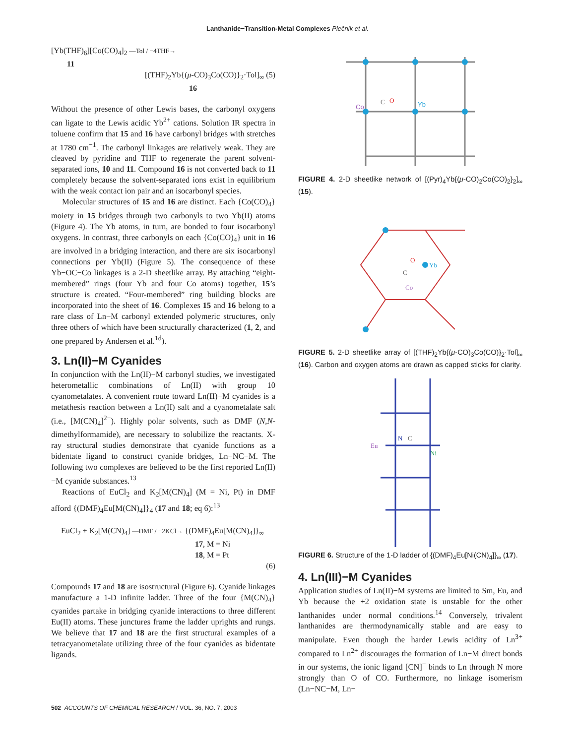Lanthanide−Transition-Metal Complexes Plečnik et al.
[Yb(THF)<sub>6</sub>][Co(CO)<sub>4</sub>]<sub>2</sub> —Tol / −4THF→
11
[(THF)<sub>2</sub>Yb{(μ-CO)<sub>3</sub>Co(CO)}<sub>2</sub>·Tol]<sub>∞</sub> (5)
16
Without the presence of other Lewis bases, the carbonyl oxygens can ligate to the Lewis acidic Yb<sup>2+</sup> cations. Solution IR spectra in toluene confirm that 15 and 16 have carbonyl bridges with stretches at 1780 cm<sup>−1</sup>. The carbonyl linkages are relatively weak. They are cleaved by pyridine and THF to regenerate the parent solvent-separated ions, 10 and 11. Compound 16 is not converted back to 11 completely because the solvent-separated ions exist in equilibrium with the weak contact ion pair and an isocarbonyl species.
Molecular structures of 15 and 16 are distinct. Each {Co(CO)<sub>4</sub>} moiety in 15 bridges through two carbonyls to two Yb(II) atoms (Figure 4). The Yb atoms, in turn, are bonded to four isocarbonyl oxygens. In contrast, three carbonyls on each {Co(CO)<sub>4</sub>} unit in 16 are involved in a bridging interaction, and there are six isocarbonyl connections per Yb(II) (Figure 5). The consequence of these Yb−OC−Co linkages is a 2-D sheetlike array. By attaching “eight-membered” rings (four Yb and four Co atoms) together, 15’s structure is created. “Four-membered” ring building blocks are incorporated into the sheet of 16. Complexes 15 and 16 belong to a rare class of Ln−M carbonyl extended polymeric structures, only three others of which have been structurally characterized (1, 2, and one prepared by Andersen et al.<sup>1d</sup>).
3. Ln(II)−M Cyanides
In conjunction with the Ln(II)−M carbonyl studies, we investigated heterometallic combinations of Ln(II) with group 10 cyanometalates. A convenient route toward Ln(II)−M cyanides is a metathesis reaction between a Ln(II) salt and a cyanometalate salt (i.e., [M(CN)<sub>4</sub>]<sup>2−</sup>). Highly polar solvents, such as DMF (N,N-dimethylformamide), are necessary to solubilize the reactants. X-ray structural studies demonstrate that cyanide functions as a bidentate ligand to construct cyanide bridges, Ln−NC−M. The following two complexes are believed to be the first reported Ln(II)−M cyanide substances.<sup>13</sup>
Reactions of EuCl<sub>2</sub> and K<sub>2</sub>[M(CN)<sub>4</sub>] (M = Ni, Pt) in DMF afford {(DMF)<sub>4</sub>Eu[M(CN)<sub>4</sub>]}<sub>4</sub> (17 and 18; eq 6):<sup>13</sup>
EuCl<sub>2</sub> + K<sub>2</sub>[M(CN)<sub>4</sub>] —DMF / −2KCl→ {(DMF)<sub>4</sub>Eu[M(CN)<sub>4</sub>]}<sub>∞</sub>
17, M = Ni
18, M = Pt
(6)
Compounds 17 and 18 are isostructural (Figure 6). Cyanide linkages manufacture a 1-D infinite ladder. Three of the four {M(CN)<sub>4</sub>} cyanides partake in bridging cyanide interactions to three different Eu(II) atoms. These junctures frame the ladder uprights and rungs. We believe that 17 and 18 are the first structural examples of a tetracyanometalate utilizing three of the four cyanides as bidentate ligands.
Co
C
O
Yb
FIGURE 4. 2-D sheetlike network of [(Pyr)<sub>4</sub>Yb{(μ-CO)<sub>2</sub>Co(CO)<sub>2</sub>}<sub>2</sub>]<sub>∞</sub> (15).
Yb
O
C
Co
FIGURE 5. 2-D sheetlike array of [(THF)<sub>2</sub>Yb{(μ-CO)<sub>3</sub>Co(CO)}<sub>2</sub>·Tol]<sub>∞</sub> (16). Carbon and oxygen atoms are drawn as capped sticks for clarity.
Eu
N
C
Ni
FIGURE 6. Structure of the 1-D ladder of {(DMF)<sub>4</sub>Eu[Ni(CN)<sub>4</sub>]}<sub>∞</sub> (17).
4. Ln(III)−M Cyanides
Application studies of Ln(II)−M systems are limited to Sm, Eu, and Yb because the +2 oxidation state is unstable for the other lanthanides under normal conditions.<sup>14</sup> Conversely, trivalent lanthanides are thermodynamically stable and are easy to manipulate. Even though the harder Lewis acidity of Ln<sup>3+</sup> compared to Ln<sup>2+</sup> discourages the formation of Ln−M direct bonds in our systems, the ionic ligand [CN]<sup>−</sup> binds to Ln through N more strongly than O of CO. Furthermore, no linkage isomerism (Ln−NC−M, Ln−
502 ACCOUNTS OF CHEMICAL RESEARCH / VOL. 36, NO. 7, 2003